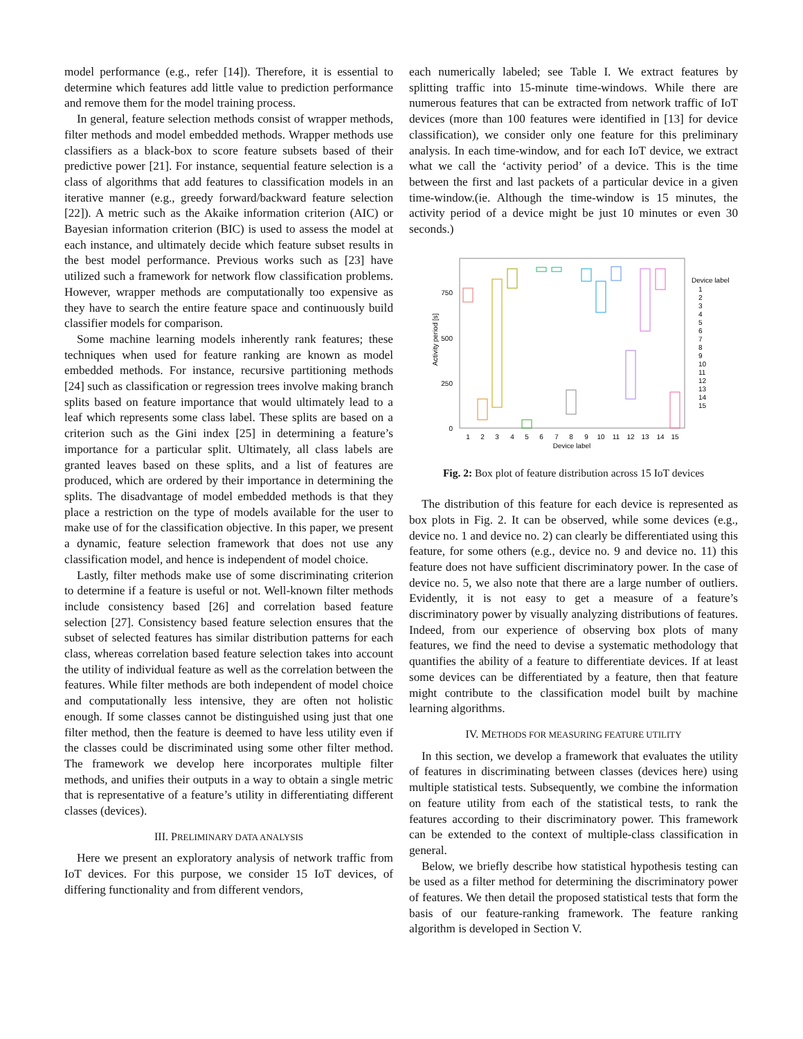model performance (e.g., refer [14]). Therefore, it is essential to determine which features add little value to prediction performance and remove them for the model training process.
In general, feature selection methods consist of wrapper methods, filter methods and model embedded methods. Wrapper methods use classifiers as a black-box to score feature subsets based of their predictive power [21]. For instance, sequential feature selection is a class of algorithms that add features to classification models in an iterative manner (e.g., greedy forward/backward feature selection [22]). A metric such as the Akaike information criterion (AIC) or Bayesian information criterion (BIC) is used to assess the model at each instance, and ultimately decide which feature subset results in the best model performance. Previous works such as [23] have utilized such a framework for network flow classification problems. However, wrapper methods are computationally too expensive as they have to search the entire feature space and continuously build classifier models for comparison.
Some machine learning models inherently rank features; these techniques when used for feature ranking are known as model embedded methods. For instance, recursive partitioning methods [24] such as classification or regression trees involve making branch splits based on feature importance that would ultimately lead to a leaf which represents some class label. These splits are based on a criterion such as the Gini index [25] in determining a feature’s importance for a particular split. Ultimately, all class labels are granted leaves based on these splits, and a list of features are produced, which are ordered by their importance in determining the splits. The disadvantage of model embedded methods is that they place a restriction on the type of models available for the user to make use of for the classification objective. In this paper, we present a dynamic, feature selection framework that does not use any classification model, and hence is independent of model choice.
Lastly, filter methods make use of some discriminating criterion to determine if a feature is useful or not. Well-known filter methods include consistency based [26] and correlation based feature selection [27]. Consistency based feature selection ensures that the subset of selected features has similar distribution patterns for each class, whereas correlation based feature selection takes into account the utility of individual feature as well as the correlation between the features. While filter methods are both independent of model choice and computationally less intensive, they are often not holistic enough. If some classes cannot be distinguished using just that one filter method, then the feature is deemed to have less utility even if the classes could be discriminated using some other filter method. The framework we develop here incorporates multiple filter methods, and unifies their outputs in a way to obtain a single metric that is representative of a feature’s utility in differentiating different classes (devices).
III. PRELIMINARY DATA ANALYSIS
Here we present an exploratory analysis of network traffic from IoT devices. For this purpose, we consider 15 IoT devices, of differing functionality and from different vendors,
each numerically labeled; see Table I. We extract features by splitting traffic into 15-minute time-windows. While there are numerous features that can be extracted from network traffic of IoT devices (more than 100 features were identified in [13] for device classification), we consider only one feature for this preliminary analysis. In each time-window, and for each IoT device, we extract what we call the ‘activity period’ of a device. This is the time between the first and last packets of a particular device in a given time-window.(ie. Although the time-window is 15 minutes, the activity period of a device might be just 10 minutes or even 30 seconds.)
750
500
250
0
Activity period [s]
1
2
3
4
5
6
7
8
9
10
11
12
13
14
15
Device label
Device label
1
2
3
4
5
6
7
8
9
10
11
12
13
14
15
Fig. 2: Box plot of feature distribution across 15 IoT devices
The distribution of this feature for each device is represented as box plots in Fig. 2. It can be observed, while some devices (e.g., device no. 1 and device no. 2) can clearly be differentiated using this feature, for some others (e.g., device no. 9 and device no. 11) this feature does not have sufficient discriminatory power. In the case of device no. 5, we also note that there are a large number of outliers. Evidently, it is not easy to get a measure of a feature’s discriminatory power by visually analyzing distributions of features. Indeed, from our experience of observing box plots of many features, we find the need to devise a systematic methodology that quantifies the ability of a feature to differentiate devices. If at least some devices can be differentiated by a feature, then that feature might contribute to the classification model built by machine learning algorithms.
IV. METHODS FOR MEASURING FEATURE UTILITY
In this section, we develop a framework that evaluates the utility of features in discriminating between classes (devices here) using multiple statistical tests. Subsequently, we combine the information on feature utility from each of the statistical tests, to rank the features according to their discriminatory power. This framework can be extended to the context of multiple-class classification in general.
Below, we briefly describe how statistical hypothesis testing can be used as a filter method for determining the discriminatory power of features. We then detail the proposed statistical tests that form the basis of our feature-ranking framework. The feature ranking algorithm is developed in Section V.